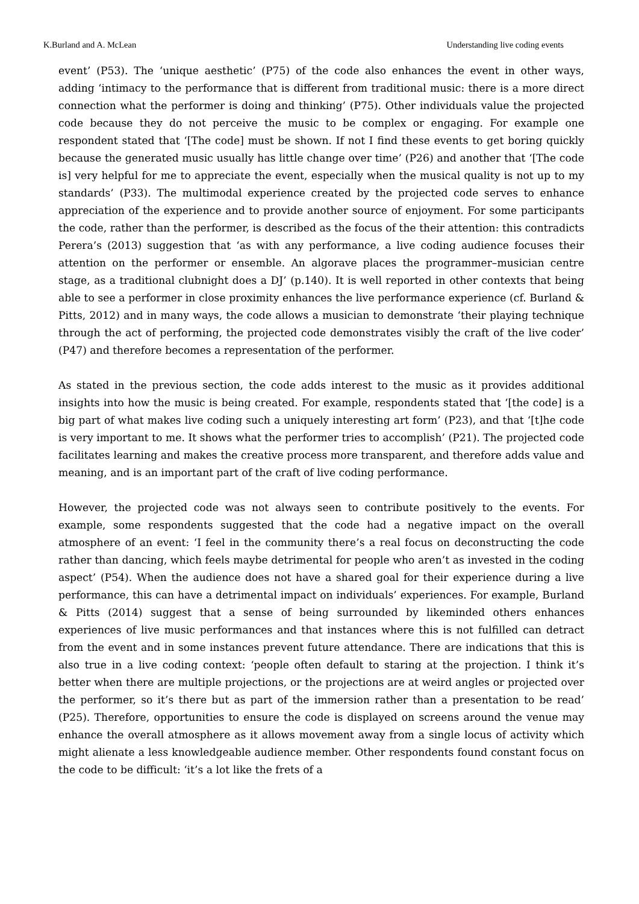K.Burland and A. McLean Understanding live coding events
event’ (P53). The ‘unique aesthetic’ (P75) of the code also enhances the event in other ways, adding ‘intimacy to the performance that is different from traditional music: there is a more direct connection what the performer is doing and thinking’ (P75). Other individuals value the projected code because they do not perceive the music to be complex or engaging. For example one respondent stated that ‘[The code] must be shown. If not I find these events to get boring quickly because the generated music usually has little change over time’ (P26) and another that ‘[The code is] very helpful for me to appreciate the event, especially when the musical quality is not up to my standards’ (P33). The multimodal experience created by the projected code serves to enhance appreciation of the experience and to provide another source of enjoyment. For some participants the code, rather than the performer, is described as the focus of the their attention: this contradicts Perera’s (2013) suggestion that ‘as with any performance, a live coding audience focuses their attention on the performer or ensemble. An algorave places the programmer–musician centre stage, as a traditional clubnight does a DJ’ (p.140). It is well reported in other contexts that being able to see a performer in close proximity enhances the live performance experience (cf. Burland & Pitts, 2012) and in many ways, the code allows a musician to demonstrate ‘their playing technique through the act of performing, the projected code demonstrates visibly the craft of the live coder’ (P47) and therefore becomes a representation of the performer.
As stated in the previous section, the code adds interest to the music as it provides additional insights into how the music is being created. For example, respondents stated that ‘[the code] is a big part of what makes live coding such a uniquely interesting art form’ (P23), and that ‘[t]he code is very important to me. It shows what the performer tries to accomplish’ (P21). The projected code facilitates learning and makes the creative process more transparent, and therefore adds value and meaning, and is an important part of the craft of live coding performance.
However, the projected code was not always seen to contribute positively to the events. For example, some respondents suggested that the code had a negative impact on the overall atmosphere of an event: ‘I feel in the community there’s a real focus on deconstructing the code rather than dancing, which feels maybe detrimental for people who aren’t as invested in the coding aspect’ (P54). When the audience does not have a shared goal for their experience during a live performance, this can have a detrimental impact on individuals’ experiences. For example, Burland & Pitts (2014) suggest that a sense of being surrounded by likeminded others enhances experiences of live music performances and that instances where this is not fulfilled can detract from the event and in some instances prevent future attendance. There are indications that this is also true in a live coding context: ‘people often default to staring at the projection. I think it’s better when there are multiple projections, or the projections are at weird angles or projected over the performer, so it’s there but as part of the immersion rather than a presentation to be read’ (P25). Therefore, opportunities to ensure the code is displayed on screens around the venue may enhance the overall atmosphere as it allows movement away from a single locus of activity which might alienate a less knowledgeable audience member. Other respondents found constant focus on the code to be difficult: ‘it’s a lot like the frets of a